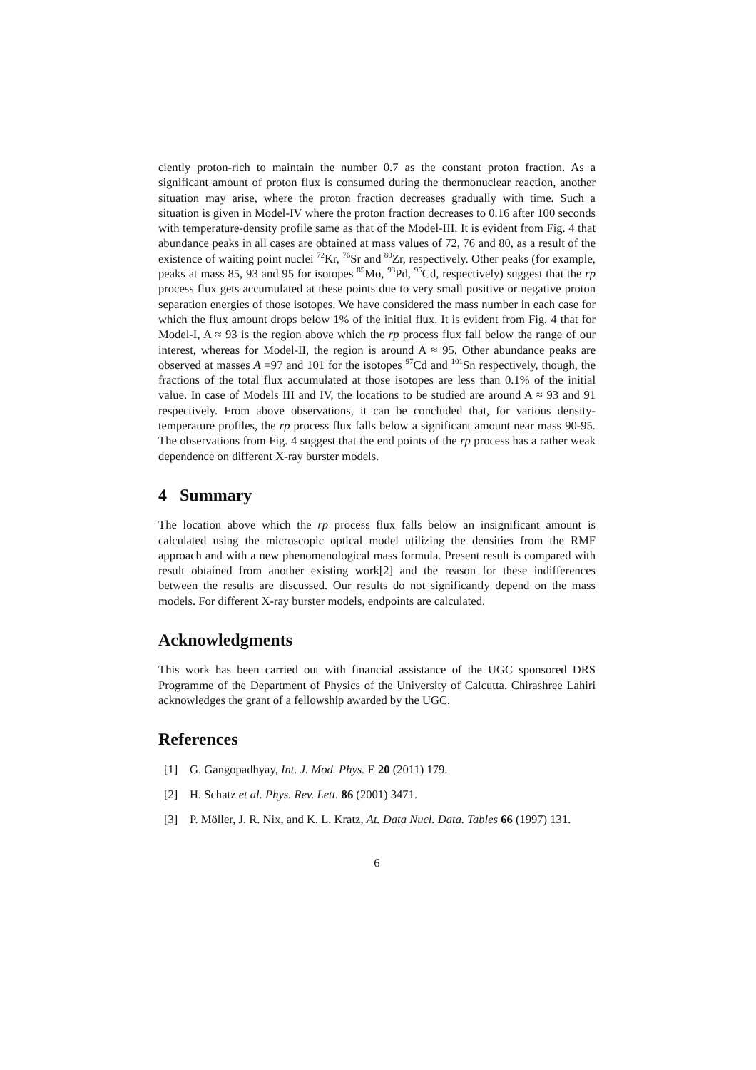ciently proton-rich to maintain the number 0.7 as the constant proton fraction. As a significant amount of proton flux is consumed during the thermonuclear reaction, another situation may arise, where the proton fraction decreases gradually with time. Such a situation is given in Model-IV where the proton fraction decreases to 0.16 after 100 seconds with temperature-density profile same as that of the Model-III. It is evident from Fig. 4 that abundance peaks in all cases are obtained at mass values of 72, 76 and 80, as a result of the existence of waiting point nuclei <sup>72</sup>Kr, <sup>76</sup>Sr and <sup>80</sup>Zr, respectively. Other peaks (for example, peaks at mass 85, 93 and 95 for isotopes <sup>85</sup>Mo, <sup>93</sup>Pd, <sup>95</sup>Cd, respectively) suggest that the rp process flux gets accumulated at these points due to very small positive or negative proton separation energies of those isotopes. We have considered the mass number in each case for which the flux amount drops below 1% of the initial flux. It is evident from Fig. 4 that for Model-I, A ≈ 93 is the region above which the rp process flux fall below the range of our interest, whereas for Model-II, the region is around A ≈ 95. Other abundance peaks are observed at masses A =97 and 101 for the isotopes <sup>97</sup>Cd and <sup>101</sup>Sn respectively, though, the fractions of the total flux accumulated at those isotopes are less than 0.1% of the initial value. In case of Models III and IV, the locations to be studied are around A ≈ 93 and 91 respectively. From above observations, it can be concluded that, for various density-temperature profiles, the rp process flux falls below a significant amount near mass 90-95. The observations from Fig. 4 suggest that the end points of the rp process has a rather weak dependence on different X-ray burster models.
4 Summary
The location above which the rp process flux falls below an insignificant amount is calculated using the microscopic optical model utilizing the densities from the RMF approach and with a new phenomenological mass formula. Present result is compared with result obtained from another existing work[2] and the reason for these indifferences between the results are discussed. Our results do not significantly depend on the mass models. For different X-ray burster models, endpoints are calculated.
Acknowledgments
This work has been carried out with financial assistance of the UGC sponsored DRS Programme of the Department of Physics of the University of Calcutta. Chirashree Lahiri acknowledges the grant of a fellowship awarded by the UGC.
References
[1] G. Gangopadhyay, Int. J. Mod. Phys. E 20 (2011) 179.
[2] H. Schatz et al. Phys. Rev. Lett. 86 (2001) 3471.
[3] P. Möller, J. R. Nix, and K. L. Kratz, At. Data Nucl. Data. Tables 66 (1997) 131.
6